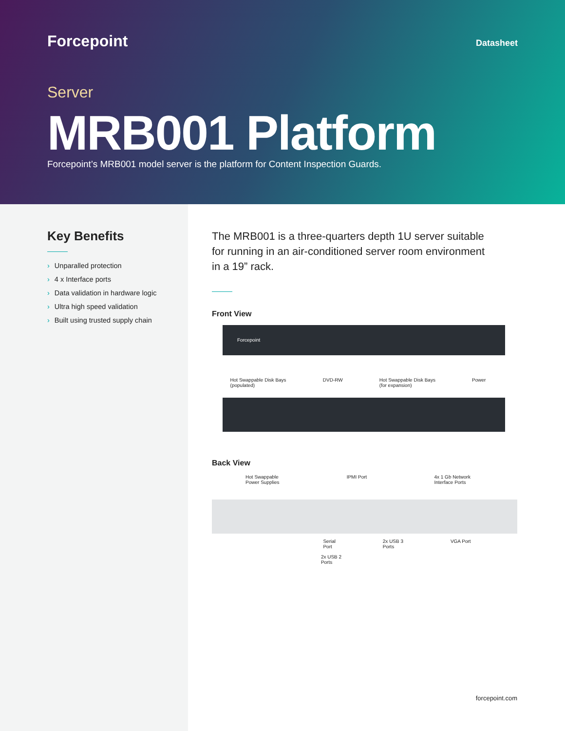Forcepoint
Datasheet
Server
MRB001 Platform
Forcepoint’s MRB001 model server is the platform for Content Inspection Guards.
Key Benefits
› Unparalled protection
› 4 x Interface ports
› Data validation in hardware logic
› Ultra high speed validation
› Built using trusted supply chain
The MRB001 is a three-quarters depth 1U server suitable for running in an air-conditioned server room environment in a 19” rack.
Front View
Forcepoint
Hot Swappable Disk Bays
(populated) DVD-RW Hot Swappable Disk Bays
(for expansion) Power
Back View
Hot Swappable
Power Supplies IPMI Port 4x 1 Gb Network
Interface Ports
Serial
Port 2x USB 3
Ports VGA Port
2x USB 2
Ports
forcepoint.com